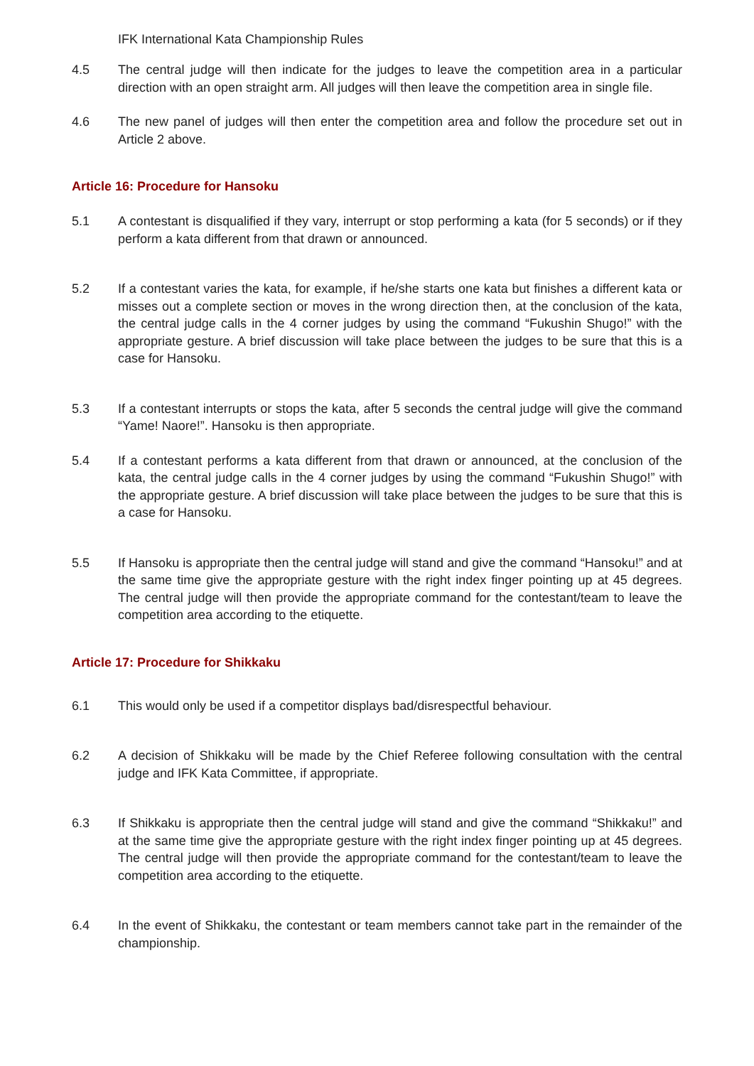IFK International Kata Championship Rules
4.5 The central judge will then indicate for the judges to leave the competition area in a particular direction with an open straight arm. All judges will then leave the competition area in single file.
4.6 The new panel of judges will then enter the competition area and follow the procedure set out in Article 2 above.
Article 16: Procedure for Hansoku
5.1 A contestant is disqualified if they vary, interrupt or stop performing a kata (for 5 seconds) or if they perform a kata different from that drawn or announced.
5.2 If a contestant varies the kata, for example, if he/she starts one kata but finishes a different kata or misses out a complete section or moves in the wrong direction then, at the conclusion of the kata, the central judge calls in the 4 corner judges by using the command “Fukushin Shugo!” with the appropriate gesture. A brief discussion will take place between the judges to be sure that this is a case for Hansoku.
5.3 If a contestant interrupts or stops the kata, after 5 seconds the central judge will give the command “Yame! Naore!”. Hansoku is then appropriate.
5.4 If a contestant performs a kata different from that drawn or announced, at the conclusion of the kata, the central judge calls in the 4 corner judges by using the command “Fukushin Shugo!” with the appropriate gesture. A brief discussion will take place between the judges to be sure that this is a case for Hansoku.
5.5 If Hansoku is appropriate then the central judge will stand and give the command “Hansoku!” and at the same time give the appropriate gesture with the right index finger pointing up at 45 degrees. The central judge will then provide the appropriate command for the contestant/team to leave the competition area according to the etiquette.
Article 17: Procedure for Shikkaku
6.1 This would only be used if a competitor displays bad/disrespectful behaviour.
6.2 A decision of Shikkaku will be made by the Chief Referee following consultation with the central judge and IFK Kata Committee, if appropriate.
6.3 If Shikkaku is appropriate then the central judge will stand and give the command “Shikkaku!” and at the same time give the appropriate gesture with the right index finger pointing up at 45 degrees. The central judge will then provide the appropriate command for the contestant/team to leave the competition area according to the etiquette.
6.4 In the event of Shikkaku, the contestant or team members cannot take part in the remainder of the championship.